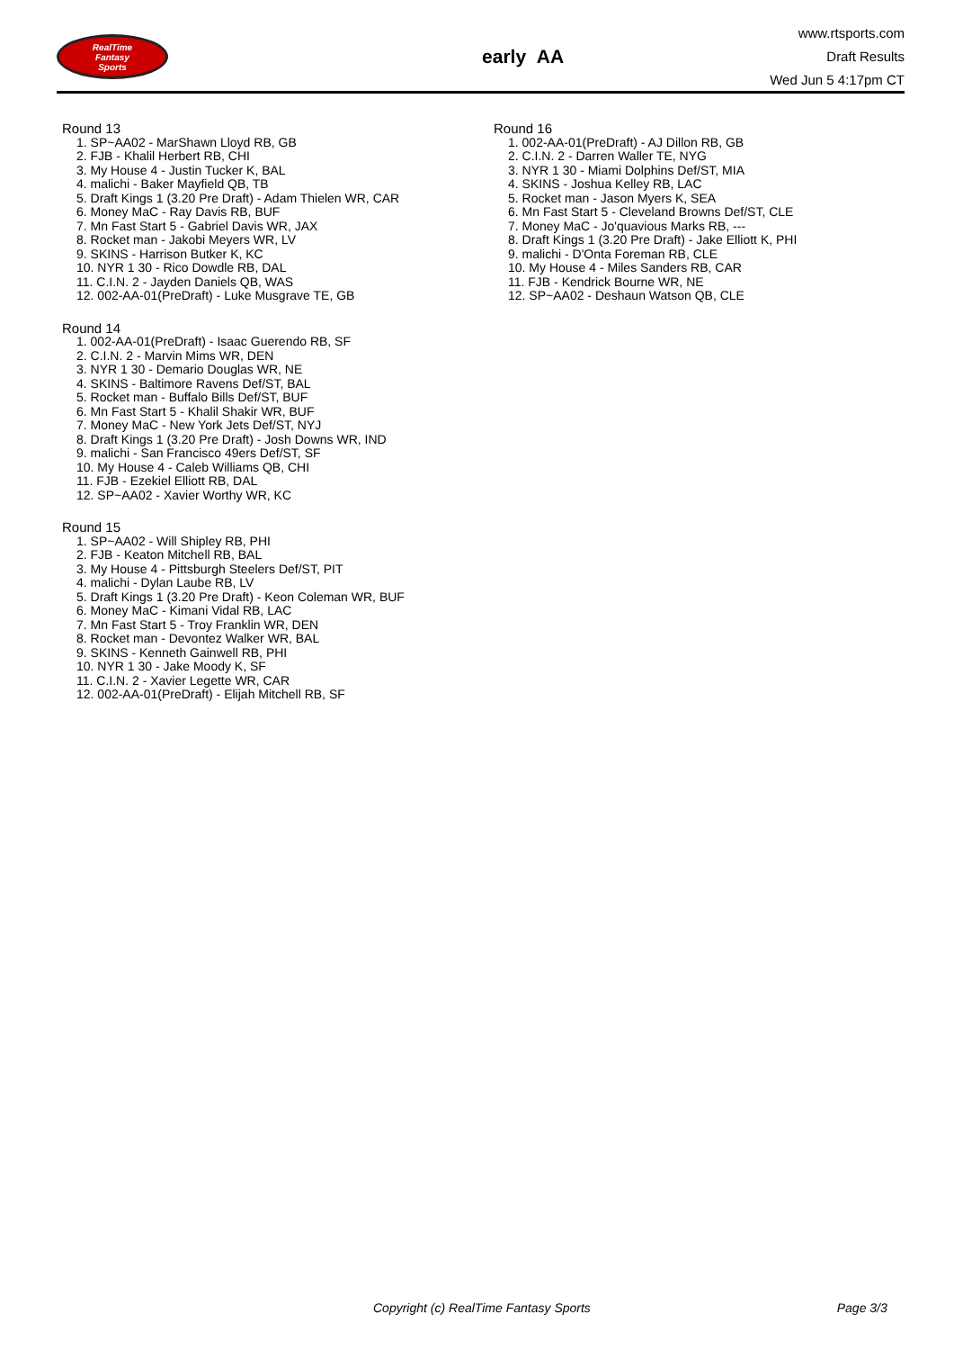RealTime
Fantasy
Sports
early AA
www.rtsports.com
Draft Results
Wed Jun 5 4:17pm CT
Round 13
1. SP~AA02 - MarShawn Lloyd RB, GB
2. FJB - Khalil Herbert RB, CHI
3. My House 4 - Justin Tucker K, BAL
4. malichi - Baker Mayfield QB, TB
5. Draft Kings 1 (3.20 Pre Draft) - Adam Thielen WR, CAR
6. Money MaC - Ray Davis RB, BUF
7. Mn Fast Start 5 - Gabriel Davis WR, JAX
8. Rocket man - Jakobi Meyers WR, LV
9. SKINS - Harrison Butker K, KC
10. NYR 1 30 - Rico Dowdle RB, DAL
11. C.I.N. 2 - Jayden Daniels QB, WAS
12. 002-AA-01(PreDraft) - Luke Musgrave TE, GB
Round 14
1. 002-AA-01(PreDraft) - Isaac Guerendo RB, SF
2. C.I.N. 2 - Marvin Mims WR, DEN
3. NYR 1 30 - Demario Douglas WR, NE
4. SKINS - Baltimore Ravens Def/ST, BAL
5. Rocket man - Buffalo Bills Def/ST, BUF
6. Mn Fast Start 5 - Khalil Shakir WR, BUF
7. Money MaC - New York Jets Def/ST, NYJ
8. Draft Kings 1 (3.20 Pre Draft) - Josh Downs WR, IND
9. malichi - San Francisco 49ers Def/ST, SF
10. My House 4 - Caleb Williams QB, CHI
11. FJB - Ezekiel Elliott RB, DAL
12. SP~AA02 - Xavier Worthy WR, KC
Round 15
1. SP~AA02 - Will Shipley RB, PHI
2. FJB - Keaton Mitchell RB, BAL
3. My House 4 - Pittsburgh Steelers Def/ST, PIT
4. malichi - Dylan Laube RB, LV
5. Draft Kings 1 (3.20 Pre Draft) - Keon Coleman WR, BUF
6. Money MaC - Kimani Vidal RB, LAC
7. Mn Fast Start 5 - Troy Franklin WR, DEN
8. Rocket man - Devontez Walker WR, BAL
9. SKINS - Kenneth Gainwell RB, PHI
10. NYR 1 30 - Jake Moody K, SF
11. C.I.N. 2 - Xavier Legette WR, CAR
12. 002-AA-01(PreDraft) - Elijah Mitchell RB, SF
Round 16
1. 002-AA-01(PreDraft) - AJ Dillon RB, GB
2. C.I.N. 2 - Darren Waller TE, NYG
3. NYR 1 30 - Miami Dolphins Def/ST, MIA
4. SKINS - Joshua Kelley RB, LAC
5. Rocket man - Jason Myers K, SEA
6. Mn Fast Start 5 - Cleveland Browns Def/ST, CLE
7. Money MaC - Jo'quavious Marks RB, ---
8. Draft Kings 1 (3.20 Pre Draft) - Jake Elliott K, PHI
9. malichi - D'Onta Foreman RB, CLE
10. My House 4 - Miles Sanders RB, CAR
11. FJB - Kendrick Bourne WR, NE
12. SP~AA02 - Deshaun Watson QB, CLE
Copyright (c) RealTime Fantasy Sports Page 3/3